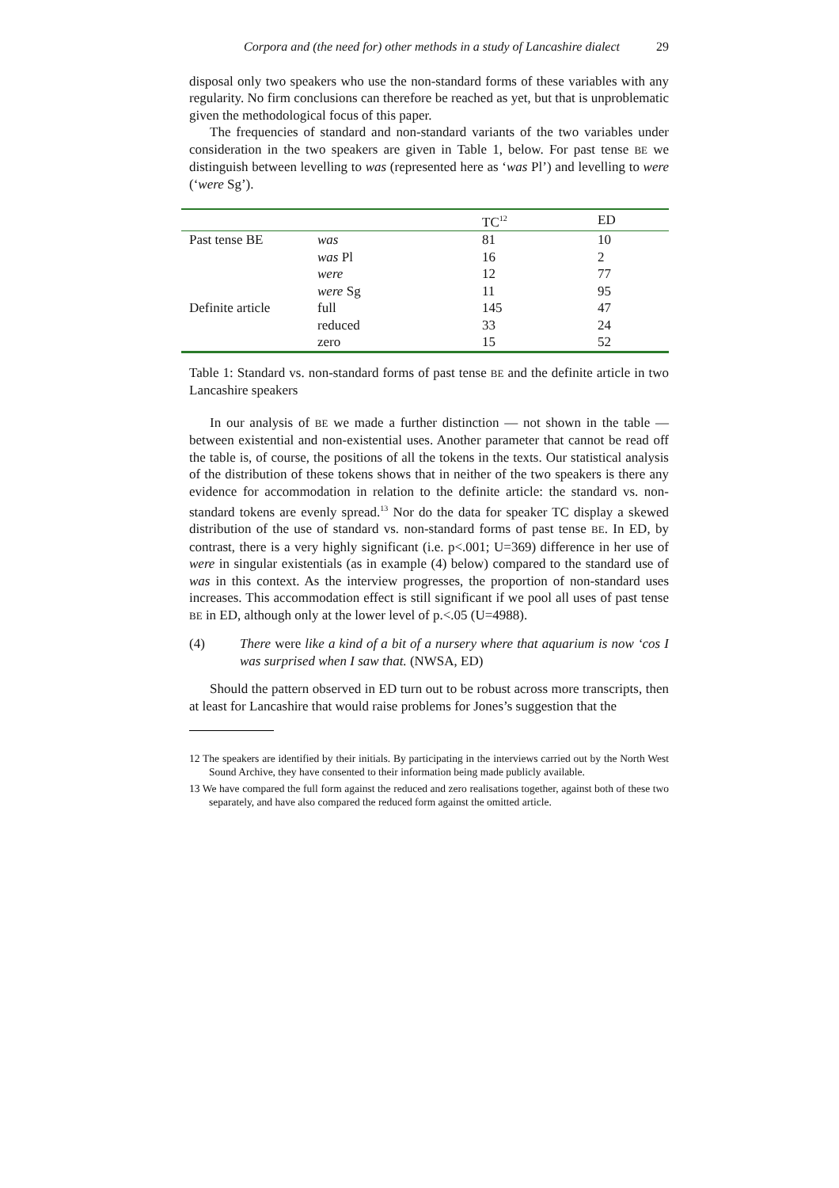Corpora and (the need for) other methods in a study of Lancashire dialect 29
disposal only two speakers who use the non-standard forms of these variables with any regularity. No firm conclusions can therefore be reached as yet, but that is unproblematic given the methodological focus of this paper.
The frequencies of standard and non-standard variants of the two variables under consideration in the two speakers are given in Table 1, below. For past tense BE we distinguish between levelling to was (represented here as ‘was Pl’) and levelling to were (‘were Sg’).
| | | TC<sup>12</sup> | ED |
| --- | --- | --- | --- |
| Past tense BE | was | 81 | 10 |
| | was Pl | 16 | 2 |
| | were | 12 | 77 |
| | were Sg | 11 | 95 |
| Definite article | full | 145 | 47 |
| | reduced | 33 | 24 |
| | zero | 15 | 52 |
Table 1: Standard vs. non-standard forms of past tense BE and the definite article in two Lancashire speakers
In our analysis of BE we made a further distinction — not shown in the table — between existential and non-existential uses. Another parameter that cannot be read off the table is, of course, the positions of all the tokens in the texts. Our statistical analysis of the distribution of these tokens shows that in neither of the two speakers is there any evidence for accommodation in relation to the definite article: the standard vs. non-standard tokens are evenly spread.<sup>13</sup> Nor do the data for speaker TC display a skewed distribution of the use of standard vs. non-standard forms of past tense BE. In ED, by contrast, there is a very highly significant (i.e. p<.001; U=369) difference in her use of were in singular existentials (as in example (4) below) compared to the standard use of was in this context. As the interview progresses, the proportion of non-standard uses increases. This accommodation effect is still significant if we pool all uses of past tense BE in ED, although only at the lower level of p.<.05 (U=4988).
(4) There were like a kind of a bit of a nursery where that aquarium is now ‘cos I was surprised when I saw that. (NWSA, ED)
Should the pattern observed in ED turn out to be robust across more transcripts, then at least for Lancashire that would raise problems for Jones’s suggestion that the
12 The speakers are identified by their initials. By participating in the interviews carried out by the North West Sound Archive, they have consented to their information being made publicly available.
13 We have compared the full form against the reduced and zero realisations together, against both of these two separately, and have also compared the reduced form against the omitted article.